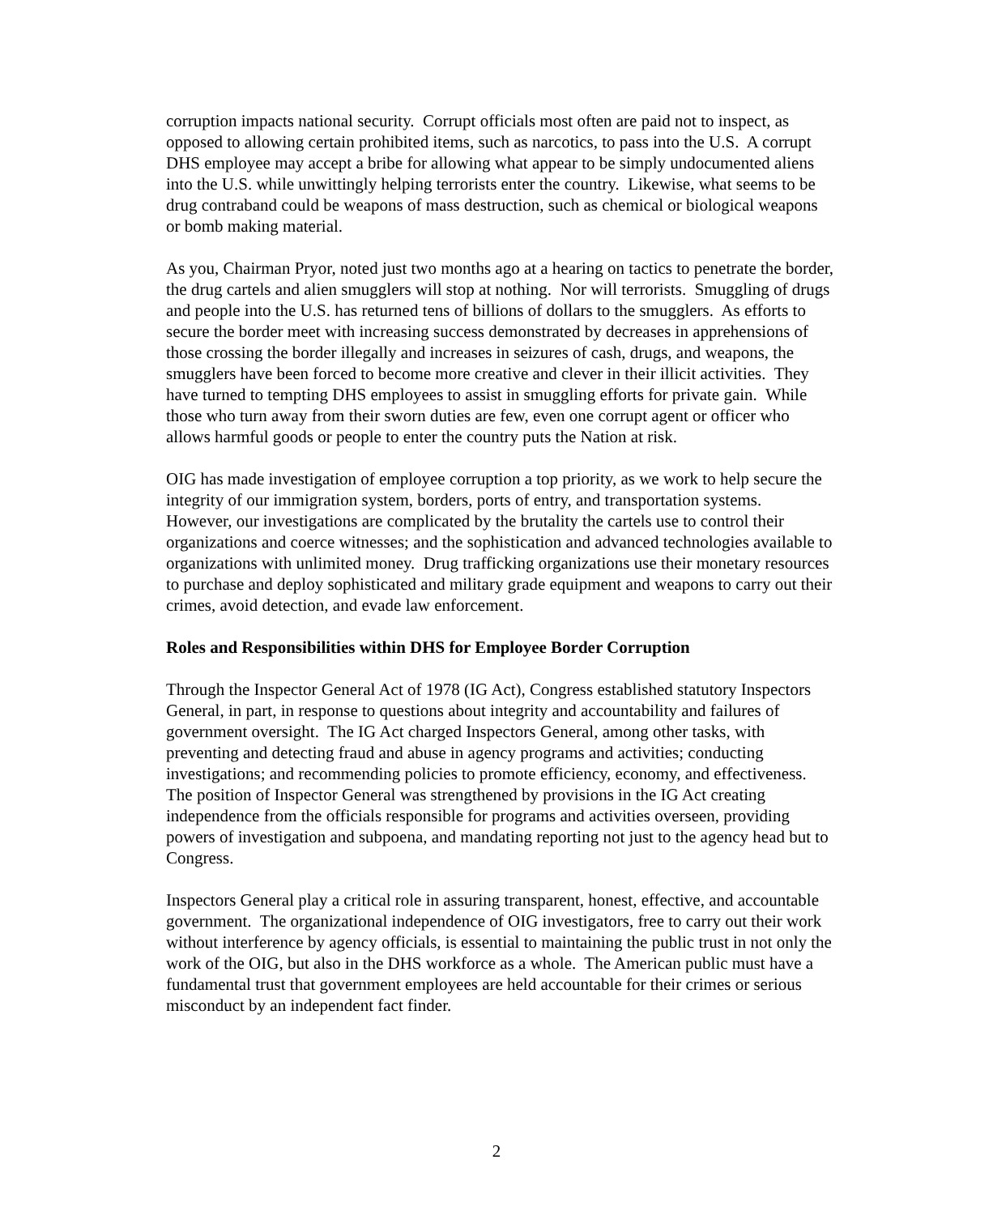corruption impacts national security. Corrupt officials most often are paid not to inspect, as opposed to allowing certain prohibited items, such as narcotics, to pass into the U.S. A corrupt DHS employee may accept a bribe for allowing what appear to be simply undocumented aliens into the U.S. while unwittingly helping terrorists enter the country. Likewise, what seems to be drug contraband could be weapons of mass destruction, such as chemical or biological weapons or bomb making material.
As you, Chairman Pryor, noted just two months ago at a hearing on tactics to penetrate the border, the drug cartels and alien smugglers will stop at nothing. Nor will terrorists. Smuggling of drugs and people into the U.S. has returned tens of billions of dollars to the smugglers. As efforts to secure the border meet with increasing success demonstrated by decreases in apprehensions of those crossing the border illegally and increases in seizures of cash, drugs, and weapons, the smugglers have been forced to become more creative and clever in their illicit activities. They have turned to tempting DHS employees to assist in smuggling efforts for private gain. While those who turn away from their sworn duties are few, even one corrupt agent or officer who allows harmful goods or people to enter the country puts the Nation at risk.
OIG has made investigation of employee corruption a top priority, as we work to help secure the integrity of our immigration system, borders, ports of entry, and transportation systems. However, our investigations are complicated by the brutality the cartels use to control their organizations and coerce witnesses; and the sophistication and advanced technologies available to organizations with unlimited money. Drug trafficking organizations use their monetary resources to purchase and deploy sophisticated and military grade equipment and weapons to carry out their crimes, avoid detection, and evade law enforcement.
Roles and Responsibilities within DHS for Employee Border Corruption
Through the Inspector General Act of 1978 (IG Act), Congress established statutory Inspectors General, in part, in response to questions about integrity and accountability and failures of government oversight. The IG Act charged Inspectors General, among other tasks, with preventing and detecting fraud and abuse in agency programs and activities; conducting investigations; and recommending policies to promote efficiency, economy, and effectiveness. The position of Inspector General was strengthened by provisions in the IG Act creating independence from the officials responsible for programs and activities overseen, providing powers of investigation and subpoena, and mandating reporting not just to the agency head but to Congress.
Inspectors General play a critical role in assuring transparent, honest, effective, and accountable government. The organizational independence of OIG investigators, free to carry out their work without interference by agency officials, is essential to maintaining the public trust in not only the work of the OIG, but also in the DHS workforce as a whole. The American public must have a fundamental trust that government employees are held accountable for their crimes or serious misconduct by an independent fact finder.
2